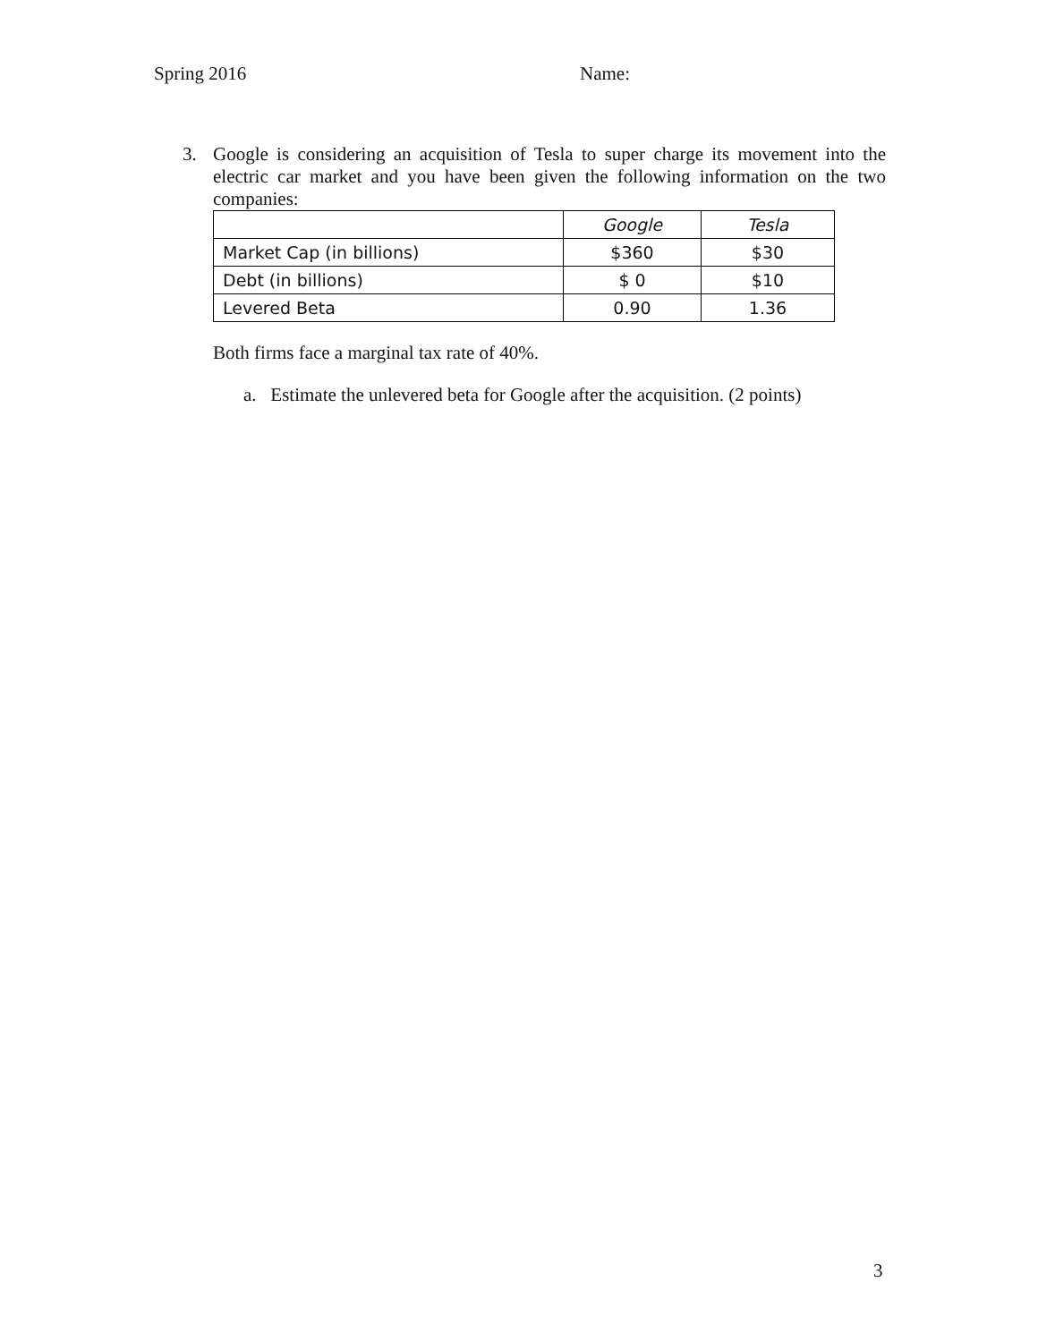Spring 2016 Name:
3. Google is considering an acquisition of Tesla to super charge its movement into the electric car market and you have been given the following information on the two companies:
| | Google | Tesla |
| --- | --- | --- |
| Market Cap (in billions) | $360 | $30 |
| Debt (in billions) | $ 0 | $10 |
| Levered Beta | 0.90 | 1.36 |
Both firms face a marginal tax rate of 40%.
a. Estimate the unlevered beta for Google after the acquisition. (2 points)
3